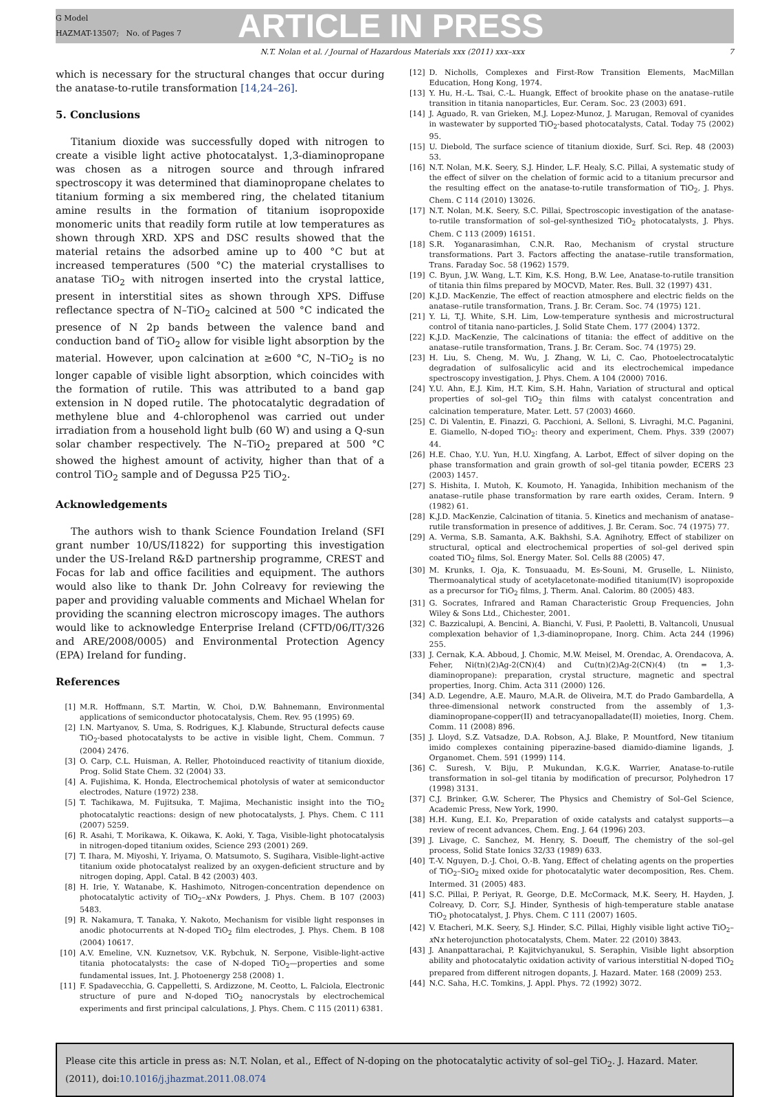G Model
HAZMAT-13507; No. of Pages 7
ARTICLE IN PRESS
N.T. Nolan et al. / Journal of Hazardous Materials xxx (2011) xxx–xxx 7
which is necessary for the structural changes that occur during the anatase-to-rutile transformation [14,24–26].
5. Conclusions
Titanium dioxide was successfully doped with nitrogen to create a visible light active photocatalyst. 1,3-diaminopropane was chosen as a nitrogen source and through infrared spectroscopy it was determined that diaminopropane chelates to titanium forming a six membered ring, the chelated titanium amine results in the formation of titanium isopropoxide monomeric units that readily form rutile at low temperatures as shown through XRD. XPS and DSC results showed that the material retains the adsorbed amine up to 400 °C but at increased temperatures (500 °C) the material crystallises to anatase TiO<sub>2</sub> with nitrogen inserted into the crystal lattice, present in interstitial sites as shown through XPS. Diffuse reflectance spectra of N–TiO<sub>2</sub> calcined at 500 °C indicated the presence of N 2p bands between the valence band and conduction band of TiO<sub>2</sub> allow for visible light absorption by the material. However, upon calcination at ≥600 °C, N–TiO<sub>2</sub> is no longer capable of visible light absorption, which coincides with the formation of rutile. This was attributed to a band gap extension in N doped rutile. The photocatalytic degradation of methylene blue and 4-chlorophenol was carried out under irradiation from a household light bulb (60 W) and using a Q-sun solar chamber respectively. The N–TiO<sub>2</sub> prepared at 500 °C showed the highest amount of activity, higher than that of a control TiO<sub>2</sub> sample and of Degussa P25 TiO<sub>2</sub>.
Acknowledgements
The authors wish to thank Science Foundation Ireland (SFI grant number 10/US/I1822) for supporting this investigation under the US-Ireland R&D partnership programme, CREST and Focas for lab and office facilities and equipment. The authors would also like to thank Dr. John Colreavy for reviewing the paper and providing valuable comments and Michael Whelan for providing the scanning electron microscopy images. The authors would like to acknowledge Enterprise Ireland (CFTD/06/IT/326 and ARE/2008/0005) and Environmental Protection Agency (EPA) Ireland for funding.
References
[1] M.R. Hoffmann, S.T. Martin, W. Choi, D.W. Bahnemann, Environmental applications of semiconductor photocatalysis, Chem. Rev. 95 (1995) 69.
[2] I.N. Martyanov, S. Uma, S. Rodrigues, K.J. Klabunde, Structural defects cause TiO<sub>2</sub>-based photocatalysts to be active in visible light, Chem. Commun. 7 (2004) 2476.
[3] O. Carp, C.L. Huisman, A. Reller, Photoinduced reactivity of titanium dioxide, Prog. Solid State Chem. 32 (2004) 33.
[4] A. Fujishima, K. Honda, Electrochemical photolysis of water at semiconductor electrodes, Nature (1972) 238.
[5] T. Tachikawa, M. Fujitsuka, T. Majima, Mechanistic insight into the TiO<sub>2</sub> photocatalytic reactions: design of new photocatalysts, J. Phys. Chem. C 111 (2007) 5259.
[6] R. Asahi, T. Morikawa, K. Oikawa, K. Aoki, Y. Taga, Visible-light photocatalysis in nitrogen-doped titanium oxides, Science 293 (2001) 269.
[7] T. Ihara, M. Miyoshi, Y. Iriyama, O. Matsumoto, S. Sugihara, Visible-light-active titanium oxide photocatalyst realized by an oxygen-deficient structure and by nitrogen doping, Appl. Catal. B 42 (2003) 403.
[8] H. Irie, Y. Watanabe, K. Hashimoto, Nitrogen-concentration dependence on photocatalytic activity of TiO<sub>2</sub>–x Nx Powders, J. Phys. Chem. B 107 (2003) 5483.
[9] R. Nakamura, T. Tanaka, Y. Nakoto, Mechanism for visible light responses in anodic photocurrents at N-doped TiO<sub>2</sub> film electrodes, J. Phys. Chem. B 108 (2004) 10617.
[10] A.V. Emeline, V.N. Kuznetsov, V.K. Rybchuk, N. Serpone, Visible-light-active titania photocatalysts: the case of N-doped TiO<sub>2</sub>—properties and some fundamental issues, Int. J. Photoenergy 258 (2008) 1.
[11] F. Spadavecchia, G. Cappelletti, S. Ardizzone, M. Ceotto, L. Falciola, Electronic structure of pure and N-doped TiO<sub>2</sub> nanocrystals by electrochemical experiments and first principal calculations, J. Phys. Chem. C 115 (2011) 6381.
[12] D. Nicholls, Complexes and First-Row Transition Elements, MacMillan Education, Hong Kong, 1974.
[13] Y. Hu, H.-L. Tsai, C.-L. Huangk, Effect of brookite phase on the anatase–rutile transition in titania nanoparticles, Eur. Ceram. Soc. 23 (2003) 691.
[14] J. Aguado, R. van Grieken, M.J. Lopez-Munoz, J. Marugan, Removal of cyanides in wastewater by supported TiO<sub>2</sub>-based photocatalysts, Catal. Today 75 (2002) 95.
[15] U. Diebold, The surface science of titanium dioxide, Surf. Sci. Rep. 48 (2003) 53.
[16] N.T. Nolan, M.K. Seery, S.J. Hinder, L.F. Healy, S.C. Pillai, A systematic study of the effect of silver on the chelation of formic acid to a titanium precursor and the resulting effect on the anatase-to-rutile transformation of TiO<sub>2</sub>, J. Phys. Chem. C 114 (2010) 13026.
[17] N.T. Nolan, M.K. Seery, S.C. Pillai, Spectroscopic investigation of the anatase-to-rutile transformation of sol–gel-synthesized TiO<sub>2</sub> photocatalysts, J. Phys. Chem. C 113 (2009) 16151.
[18] S.R. Yoganarasimhan, C.N.R. Rao, Mechanism of crystal structure transformations. Part 3. Factors affecting the anatase–rutile transformation, Trans. Faraday Soc. 58 (1962) 1579.
[19] C. Byun, J.W. Wang, L.T. Kim, K.S. Hong, B.W. Lee, Anatase-to-rutile transition of titania thin films prepared by MOCVD, Mater. Res. Bull. 32 (1997) 431.
[20] K.J.D. MacKenzie, The effect of reaction atmosphere and electric fields on the anatase–rutile transformation, Trans. J. Br. Ceram. Soc. 74 (1975) 121.
[21] Y. Li, T.J. White, S.H. Lim, Low-temperature synthesis and microstructural control of titania nano-particles, J. Solid State Chem. 177 (2004) 1372.
[22] K.J.D. MacKenzie, The calcinations of titania: the effect of additive on the anatase–rutile transformation, Trans. J. Br. Ceram. Soc. 74 (1975) 29.
[23] H. Liu, S. Cheng, M. Wu, J. Zhang, W. Li, C. Cao, Photoelectrocatalytic degradation of sulfosalicylic acid and its electrochemical impedance spectroscopy investigation, J. Phys. Chem. A 104 (2000) 7016.
[24] Y.U. Ahn, E.J. Kim, H.T. Kim, S.H. Hahn, Variation of structural and optical properties of sol–gel TiO<sub>2</sub> thin films with catalyst concentration and calcination temperature, Mater. Lett. 57 (2003) 4660.
[25] C. Di Valentin, E. Finazzi, G. Pacchioni, A. Selloni, S. Livraghi, M.C. Paganini, E. Giamello, N-doped TiO<sub>2</sub>: theory and experiment, Chem. Phys. 339 (2007) 44.
[26] H.E. Chao, Y.U. Yun, H.U. Xingfang, A. Larbot, Effect of silver doping on the phase transformation and grain growth of sol–gel titania powder, ECERS 23 (2003) 1457.
[27] S. Hishita, I. Mutoh, K. Koumoto, H. Yanagida, Inhibition mechanism of the anatase–rutile phase transformation by rare earth oxides, Ceram. Intern. 9 (1982) 61.
[28] K.J.D. MacKenzie, Calcination of titania. 5. Kinetics and mechanism of anatase–rutile transformation in presence of additives, J. Br. Ceram. Soc. 74 (1975) 77.
[29] A. Verma, S.B. Samanta, A.K. Bakhshi, S.A. Agnihotry, Effect of stabilizer on structural, optical and electrochemical properties of sol–gel derived spin coated TiO<sub>2</sub> films, Sol. Energy Mater. Sol. Cells 88 (2005) 47.
[30] M. Krunks, I. Oja, K. Tonsuaadu, M. Es-Souni, M. Gruselle, L. Niinisto, Thermoanalytical study of acetylacetonate-modified titanium(IV) isopropoxide as a precursor for TiO<sub>2</sub> films, J. Therm. Anal. Calorim. 80 (2005) 483.
[31] G. Socrates, Infrared and Raman Characteristic Group Frequencies, John Wiley & Sons Ltd., Chichester, 2001.
[32] C. Bazzicalupi, A. Bencini, A. Bianchi, V. Fusi, P. Paoletti, B. Valtancoli, Unusual complexation behavior of 1,3-diaminopropane, Inorg. Chim. Acta 244 (1996) 255.
[33] J. Cernak, K.A. Abboud, J. Chomic, M.W. Meisel, M. Orendac, A. Orendacova, A. Feher, Ni(tn)(2)Ag-2(CN)(4) and Cu(tn)(2)Ag-2(CN)(4) (tn = 1,3-diaminopropane): preparation, crystal structure, magnetic and spectral properties, Inorg. Chim. Acta 311 (2000) 126.
[34] A.D. Legendre, A.E. Mauro, M.A.R. de Oliveira, M.T. do Prado Gambardella, A three-dimensional network constructed from the assembly of 1,3-diaminopropane-copper(II) and tetracyanopalladate(II) moieties, Inorg. Chem. Comm. 11 (2008) 896.
[35] J. Lloyd, S.Z. Vatsadze, D.A. Robson, A.J. Blake, P. Mountford, New titanium imido complexes containing piperazine-based diamido-diamine ligands, J. Organomet. Chem. 591 (1999) 114.
[36] C. Suresh, V. Biju, P. Mukundan, K.G.K. Warrier, Anatase-to-rutile transformation in sol–gel titania by modification of precursor, Polyhedron 17 (1998) 3131.
[37] C.J. Brinker, G.W. Scherer, The Physics and Chemistry of Sol–Gel Science, Academic Press, New York, 1990.
[38] H.H. Kung, E.I. Ko, Preparation of oxide catalysts and catalyst supports—a review of recent advances, Chem. Eng. J. 64 (1996) 203.
[39] J. Livage, C. Sanchez, M. Henry, S. Doeuff, The chemistry of the sol–gel process, Solid State Ionics 32/33 (1989) 633.
[40] T.-V. Nguyen, D.-J. Choi, O.-B. Yang, Effect of chelating agents on the properties of TiO<sub>2</sub>–SiO<sub>2</sub> mixed oxide for photocatalytic water decomposition, Res. Chem. Intermed. 31 (2005) 483.
[41] S.C. Pillai, P. Periyat, R. George, D.E. McCormack, M.K. Seery, H. Hayden, J. Colreavy, D. Corr, S.J. Hinder, Synthesis of high-temperature stable anatase TiO<sub>2</sub> photocatalyst, J. Phys. Chem. C 111 (2007) 1605.
[42] V. Etacheri, M.K. Seery, S.J. Hinder, S.C. Pillai, Highly visible light active TiO<sub>2</sub>–x Nx heterojunction photocatalysts, Chem. Mater. 22 (2010) 3843.
[43] J. Ananpattarachai, P. Kajitvichyanukul, S. Seraphin, Visible light absorption ability and photocatalytic oxidation activity of various interstitial N-doped TiO<sub>2</sub> prepared from different nitrogen dopants, J. Hazard. Mater. 168 (2009) 253.
[44] N.C. Saha, H.C. Tomkins, J. Appl. Phys. 72 (1992) 3072.
Please cite this article in press as: N.T. Nolan, et al., Effect of N-doping on the photocatalytic activity of sol–gel TiO<sub>2</sub>. J. Hazard. Mater. (2011), doi:10.1016/j.jhazmat.2011.08.074